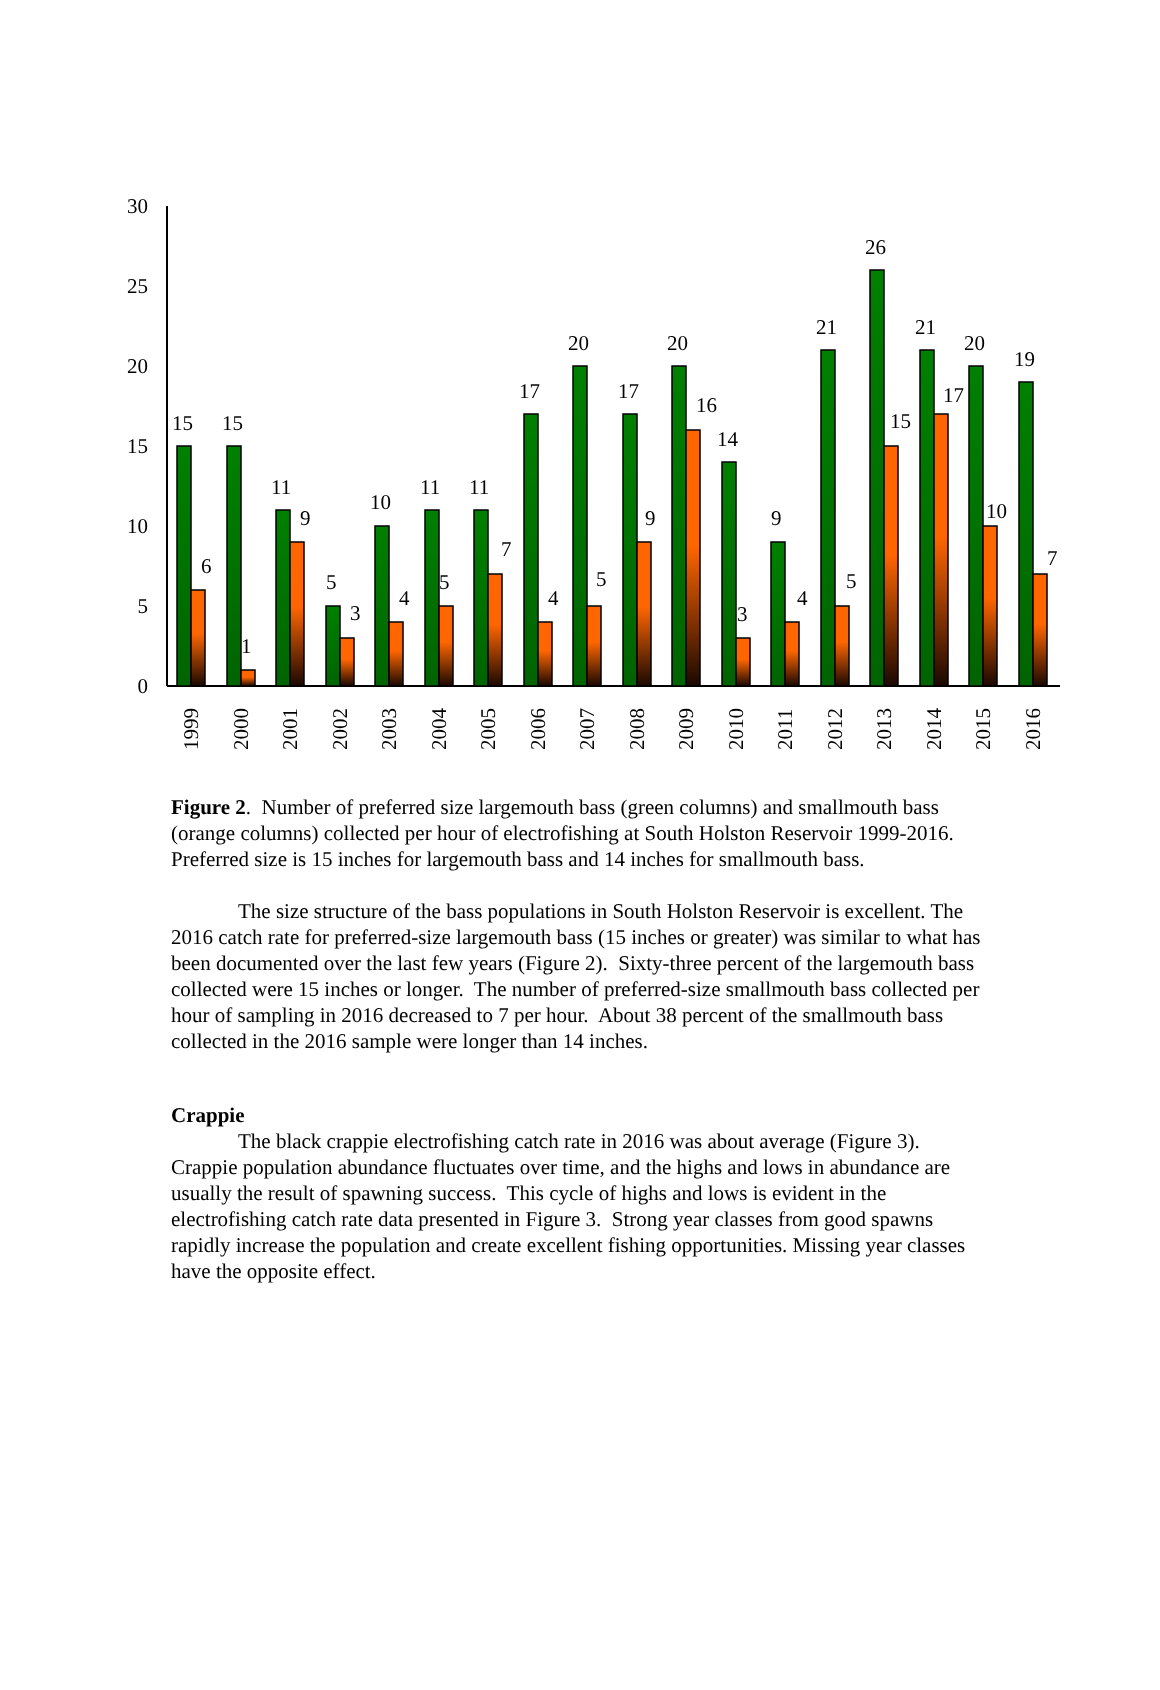0
5
10
15
20
25
30
15
6
15
1
11
9
5
3
10
4
11
5
11
7
17
4
20
5
17
9
20
16
14
3
9
4
21
5
26
15
21
17
20
10
19
7
1999
2000
2001
2002
2003
2004
2005
2006
2007
2008
2009
2010
2011
2012
2013
2014
2015
2016
Figure 2. Number of preferred size largemouth bass (green columns) and smallmouth bass (orange columns) collected per hour of electrofishing at South Holston Reservoir 1999-2016. Preferred size is 15 inches for largemouth bass and 14 inches for smallmouth bass.
The size structure of the bass populations in South Holston Reservoir is excellent. The 2016 catch rate for preferred-size largemouth bass (15 inches or greater) was similar to what has been documented over the last few years (Figure 2). Sixty-three percent of the largemouth bass collected were 15 inches or longer. The number of preferred-size smallmouth bass collected per hour of sampling in 2016 decreased to 7 per hour. About 38 percent of the smallmouth bass collected in the 2016 sample were longer than 14 inches.
Crappie
The black crappie electrofishing catch rate in 2016 was about average (Figure 3). Crappie population abundance fluctuates over time, and the highs and lows in abundance are usually the result of spawning success. This cycle of highs and lows is evident in the electrofishing catch rate data presented in Figure 3. Strong year classes from good spawns rapidly increase the population and create excellent fishing opportunities. Missing year classes have the opposite effect.